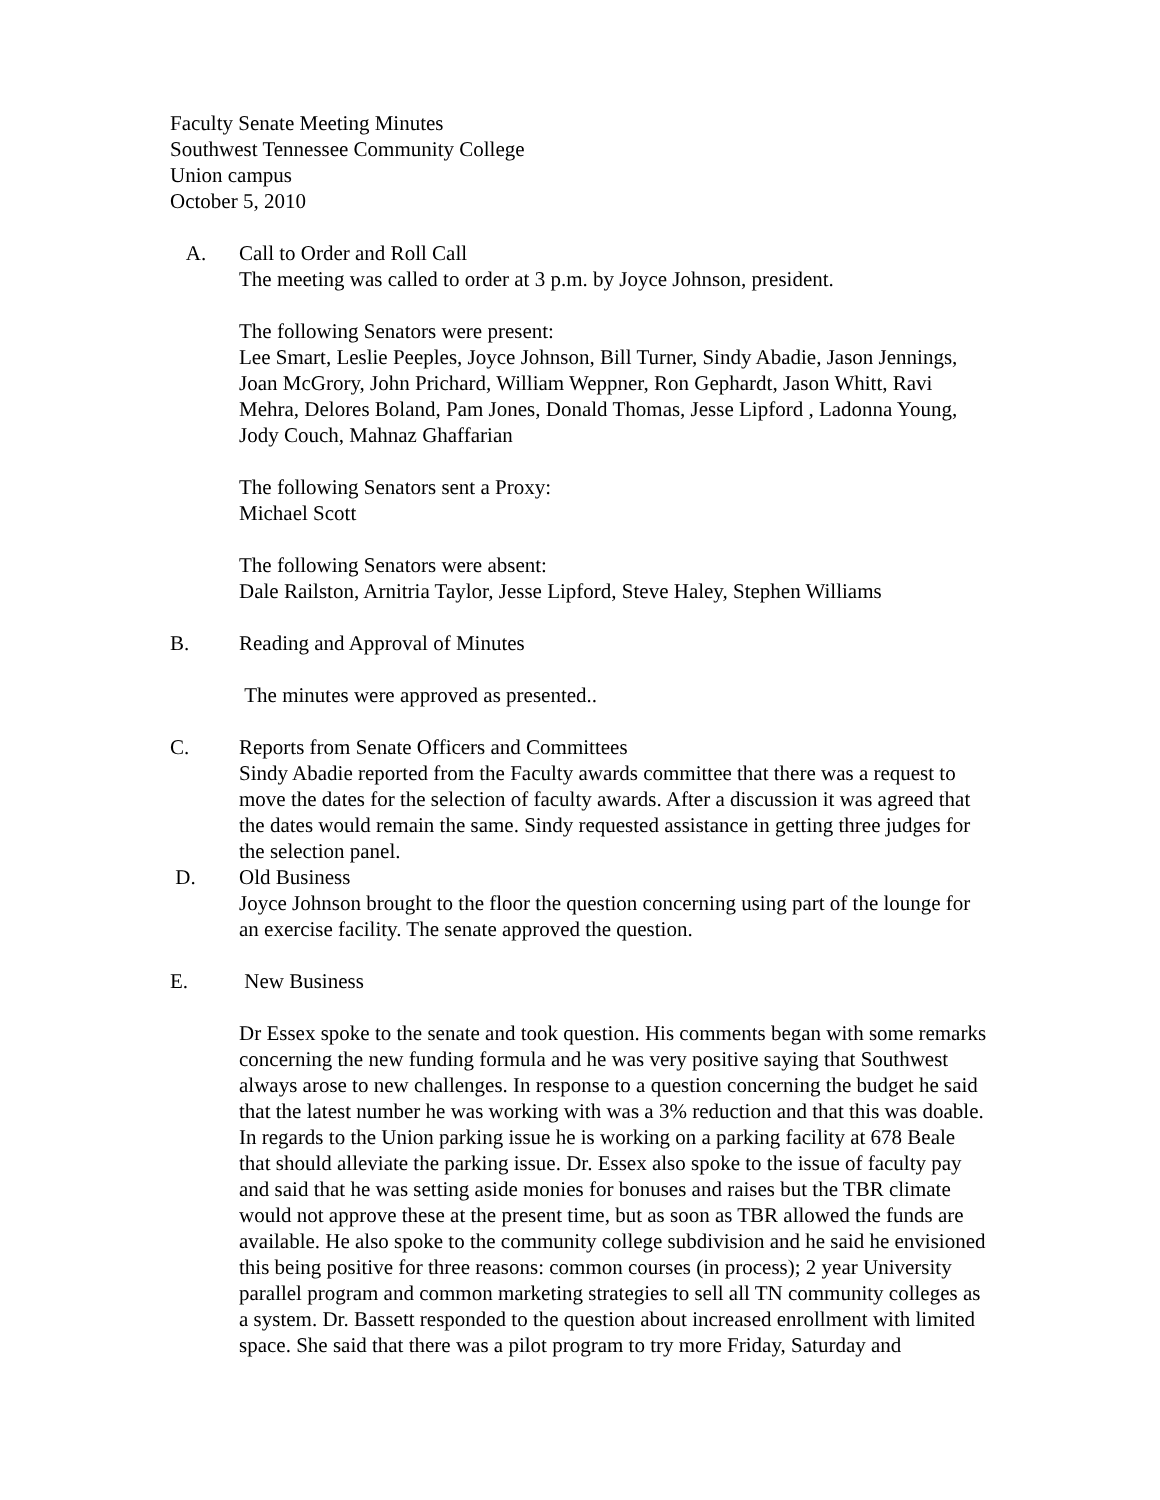Faculty Senate Meeting Minutes
Southwest Tennessee Community College
Union campus
October 5, 2010
A. Call to Order and Roll Call
The meeting was called to order at 3 p.m. by Joyce Johnson, president.
The following Senators were present:
Lee Smart, Leslie Peeples, Joyce Johnson, Bill Turner, Sindy Abadie, Jason Jennings, Joan McGrory, John Prichard, William Weppner, Ron Gephardt, Jason Whitt, Ravi Mehra, Delores Boland, Pam Jones, Donald Thomas, Jesse Lipford , Ladonna Young, Jody Couch, Mahnaz Ghaffarian
The following Senators sent a Proxy:
Michael Scott
The following Senators were absent:
Dale Railston, Arnitria Taylor, Jesse Lipford, Steve Haley, Stephen Williams
B. Reading and Approval of Minutes
The minutes were approved as presented..
C. Reports from Senate Officers and Committees
Sindy Abadie reported from the Faculty awards committee that there was a request to move the dates for the selection of faculty awards. After a discussion it was agreed that the dates would remain the same. Sindy requested assistance in getting three judges for the selection panel.
D. Old Business
Joyce Johnson brought to the floor the question concerning using part of the lounge for an exercise facility. The senate approved the question.
E. New Business
Dr Essex spoke to the senate and took question. His comments began with some remarks concerning the new funding formula and he was very positive saying that Southwest always arose to new challenges. In response to a question concerning the budget he said that the latest number he was working with was a 3% reduction and that this was doable. In regards to the Union parking issue he is working on a parking facility at 678 Beale that should alleviate the parking issue. Dr. Essex also spoke to the issue of faculty pay and said that he was setting aside monies for bonuses and raises but the TBR climate would not approve these at the present time, but as soon as TBR allowed the funds are available. He also spoke to the community college subdivision and he said he envisioned this being positive for three reasons: common courses (in process); 2 year University parallel program and common marketing strategies to sell all TN community colleges as a system. Dr. Bassett responded to the question about increased enrollment with limited space. She said that there was a pilot program to try more Friday, Saturday and